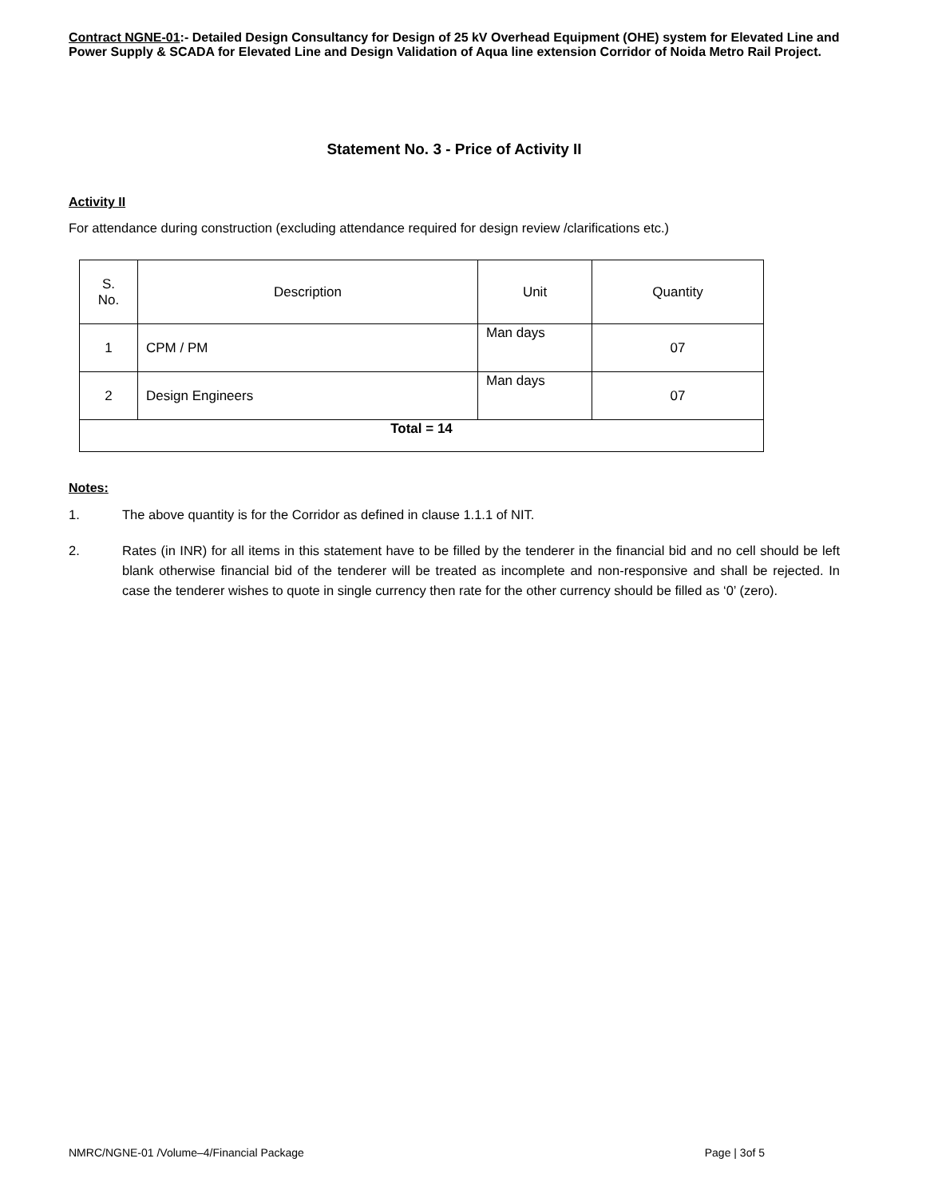Contract NGNE-01:- Detailed Design Consultancy for Design of 25 kV Overhead Equipment (OHE) system for Elevated Line and Power Supply & SCADA for Elevated Line and Design Validation of Aqua line extension Corridor of Noida Metro Rail Project.
Statement No. 3 - Price of Activity II
Activity II
For attendance during construction (excluding attendance required for design review /clarifications etc.)
| S. No. | Description | Unit | Quantity |
| 1 | CPM / PM | Man days | 07 |
| 2 | Design Engineers | Man days | 07 |
| Total = 14 | | | |
Notes:
1. The above quantity is for the Corridor as defined in clause 1.1.1 of NIT.
2. Rates (in INR) for all items in this statement have to be filled by the tenderer in the financial bid and no cell should be left blank otherwise financial bid of the tenderer will be treated as incomplete and non-responsive and shall be rejected. In case the tenderer wishes to quote in single currency then rate for the other currency should be filled as ‘0’ (zero).
NMRC/NGNE-01 /Volume–4/Financial Package Page | 3of 5